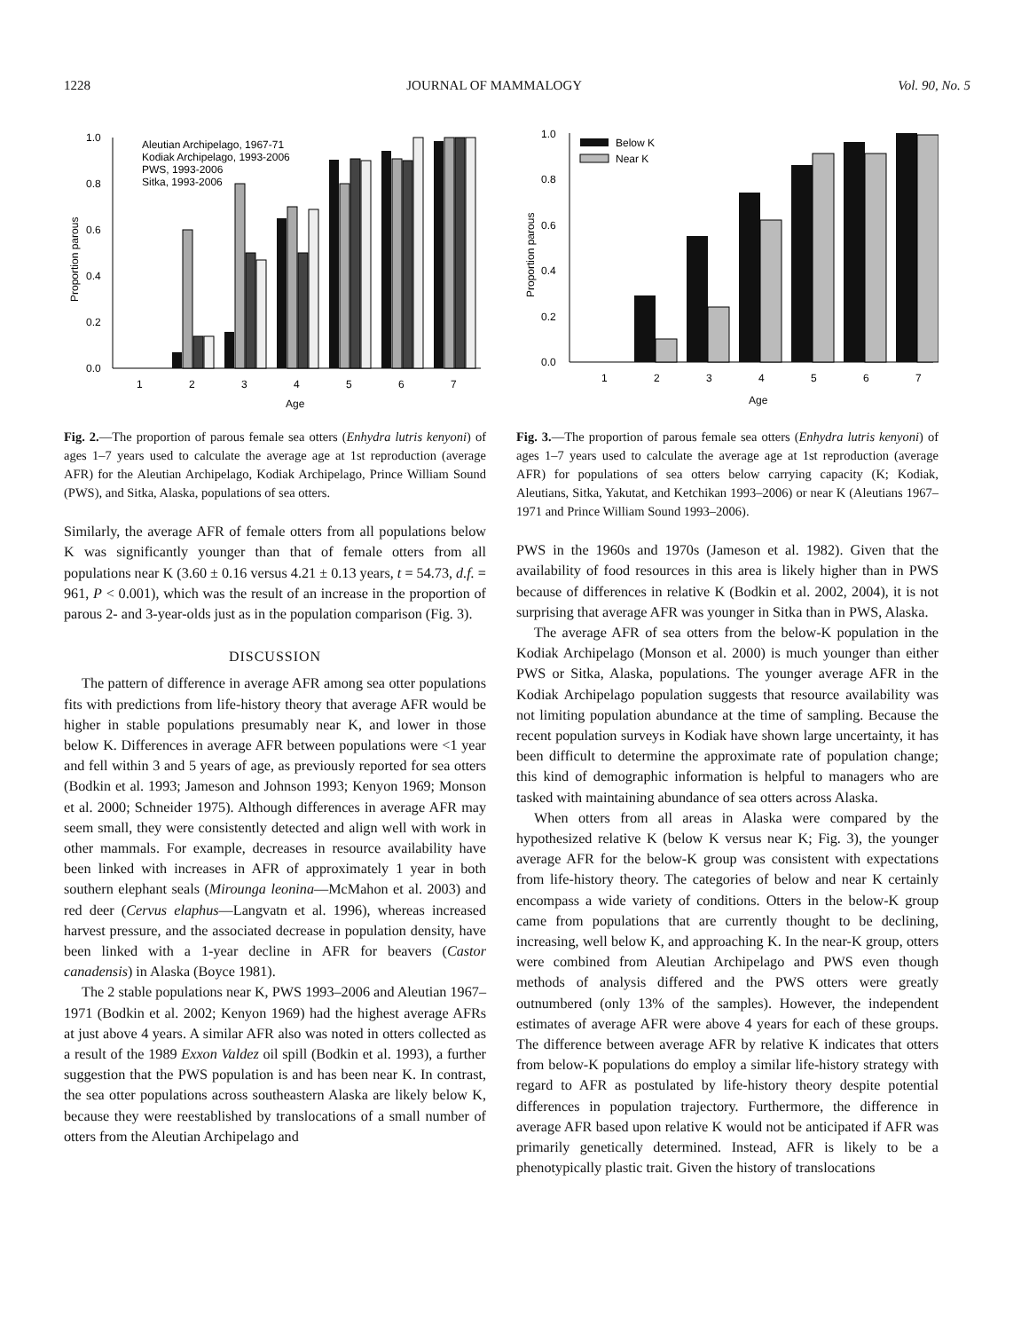1228 JOURNAL OF MAMMALOGY Vol. 90, No. 5
0.0
0.2
0.4
0.6
0.8
1.0
Proportion parous
1
2
3
4
5
6
7
Age
Aleutian Archipelago, 1967-71
Kodiak Archipelago, 1993-2006
PWS, 1993-2006
Sitka, 1993-2006
Fig. 2.—The proportion of parous female sea otters (Enhydra lutris kenyoni) of ages 1–7 years used to calculate the average age at 1st reproduction (average AFR) for the Aleutian Archipelago, Kodiak Archipelago, Prince William Sound (PWS), and Sitka, Alaska, populations of sea otters.
Similarly, the average AFR of female otters from all populations below K was significantly younger than that of female otters from all populations near K (3.60 ± 0.16 versus 4.21 ± 0.13 years, t = 54.73, d.f. = 961, P < 0.001), which was the result of an increase in the proportion of parous 2- and 3-year-olds just as in the population comparison (Fig. 3).
DISCUSSION
The pattern of difference in average AFR among sea otter populations fits with predictions from life-history theory that average AFR would be higher in stable populations presumably near K, and lower in those below K. Differences in average AFR between populations were <1 year and fell within 3 and 5 years of age, as previously reported for sea otters (Bodkin et al. 1993; Jameson and Johnson 1993; Kenyon 1969; Monson et al. 2000; Schneider 1975). Although differences in average AFR may seem small, they were consistently detected and align well with work in other mammals. For example, decreases in resource availability have been linked with increases in AFR of approximately 1 year in both southern elephant seals (Mirounga leonina—McMahon et al. 2003) and red deer (Cervus elaphus—Langvatn et al. 1996), whereas increased harvest pressure, and the associated decrease in population density, have been linked with a 1-year decline in AFR for beavers (Castor canadensis) in Alaska (Boyce 1981).
The 2 stable populations near K, PWS 1993–2006 and Aleutian 1967–1971 (Bodkin et al. 2002; Kenyon 1969) had the highest average AFRs at just above 4 years. A similar AFR also was noted in otters collected as a result of the 1989 Exxon Valdez oil spill (Bodkin et al. 1993), a further suggestion that the PWS population is and has been near K. In contrast, the sea otter populations across southeastern Alaska are likely below K, because they were reestablished by translocations of a small number of otters from the Aleutian Archipelago and
0.0
0.2
0.4
0.6
0.8
1.0
Proportion parous
1
2
3
4
5
6
7
Age
Below K
Near K
Fig. 3.—The proportion of parous female sea otters (Enhydra lutris kenyoni) of ages 1–7 years used to calculate the average age at 1st reproduction (average AFR) for populations of sea otters below carrying capacity (K; Kodiak, Aleutians, Sitka, Yakutat, and Ketchikan 1993–2006) or near K (Aleutians 1967–1971 and Prince William Sound 1993–2006).
PWS in the 1960s and 1970s (Jameson et al. 1982). Given that the availability of food resources in this area is likely higher than in PWS because of differences in relative K (Bodkin et al. 2002, 2004), it is not surprising that average AFR was younger in Sitka than in PWS, Alaska.
The average AFR of sea otters from the below-K population in the Kodiak Archipelago (Monson et al. 2000) is much younger than either PWS or Sitka, Alaska, populations. The younger average AFR in the Kodiak Archipelago population suggests that resource availability was not limiting population abundance at the time of sampling. Because the recent population surveys in Kodiak have shown large uncertainty, it has been difficult to determine the approximate rate of population change; this kind of demographic information is helpful to managers who are tasked with maintaining abundance of sea otters across Alaska.
When otters from all areas in Alaska were compared by the hypothesized relative K (below K versus near K; Fig. 3), the younger average AFR for the below-K group was consistent with expectations from life-history theory. The categories of below and near K certainly encompass a wide variety of conditions. Otters in the below-K group came from populations that are currently thought to be declining, increasing, well below K, and approaching K. In the near-K group, otters were combined from Aleutian Archipelago and PWS even though methods of analysis differed and the PWS otters were greatly outnumbered (only 13% of the samples). However, the independent estimates of average AFR were above 4 years for each of these groups. The difference between average AFR by relative K indicates that otters from below-K populations do employ a similar life-history strategy with regard to AFR as postulated by life-history theory despite potential differences in population trajectory. Furthermore, the difference in average AFR based upon relative K would not be anticipated if AFR was primarily genetically determined. Instead, AFR is likely to be a phenotypically plastic trait. Given the history of translocations